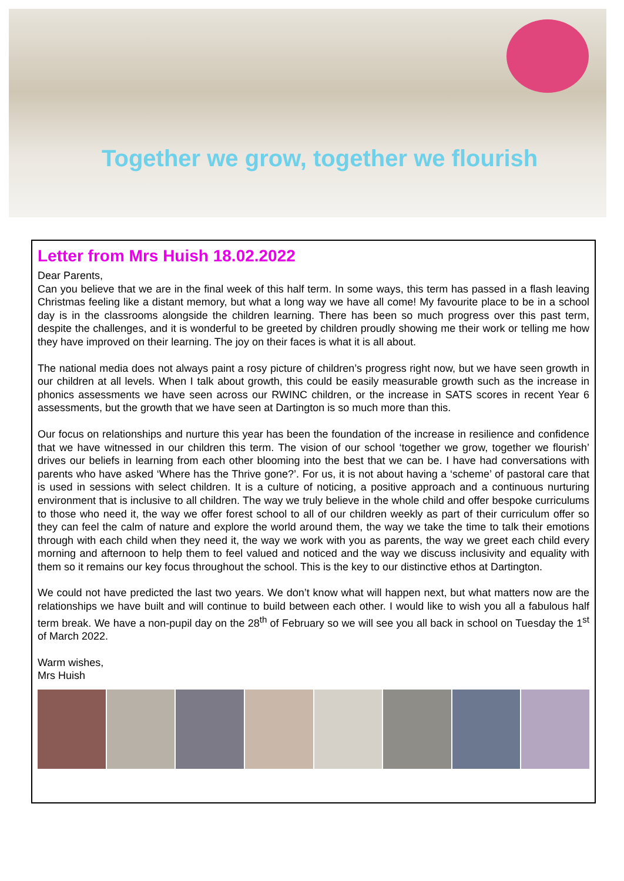Together we grow, together we flourish
Letter from Mrs Huish 18.02.2022
Dear Parents,
Can you believe that we are in the final week of this half term. In some ways, this term has passed in a flash leaving Christmas feeling like a distant memory, but what a long way we have all come! My favourite place to be in a school day is in the classrooms alongside the children learning. There has been so much progress over this past term, despite the challenges, and it is wonderful to be greeted by children proudly showing me their work or telling me how they have improved on their learning. The joy on their faces is what it is all about.
The national media does not always paint a rosy picture of children’s progress right now, but we have seen growth in our children at all levels. When I talk about growth, this could be easily measurable growth such as the increase in phonics assessments we have seen across our RWINC children, or the increase in SATS scores in recent Year 6 assessments, but the growth that we have seen at Dartington is so much more than this.
Our focus on relationships and nurture this year has been the foundation of the increase in resilience and confidence that we have witnessed in our children this term. The vision of our school ‘together we grow, together we flourish’ drives our beliefs in learning from each other blooming into the best that we can be. I have had conversations with parents who have asked ‘Where has the Thrive gone?’. For us, it is not about having a ‘scheme’ of pastoral care that is used in sessions with select children. It is a culture of noticing, a positive approach and a continuous nurturing environment that is inclusive to all children. The way we truly believe in the whole child and offer bespoke curriculums to those who need it, the way we offer forest school to all of our children weekly as part of their curriculum offer so they can feel the calm of nature and explore the world around them, the way we take the time to talk their emotions through with each child when they need it, the way we work with you as parents, the way we greet each child every morning and afternoon to help them to feel valued and noticed and the way we discuss inclusivity and equality with them so it remains our key focus throughout the school. This is the key to our distinctive ethos at Dartington.
We could not have predicted the last two years. We don’t know what will happen next, but what matters now are the relationships we have built and will continue to build between each other. I would like to wish you all a fabulous half term break. We have a non-pupil day on the 28<sup>th</sup> of February so we will see you all back in school on Tuesday the 1<sup>st</sup> of March 2022.
Warm wishes,
Mrs Huish